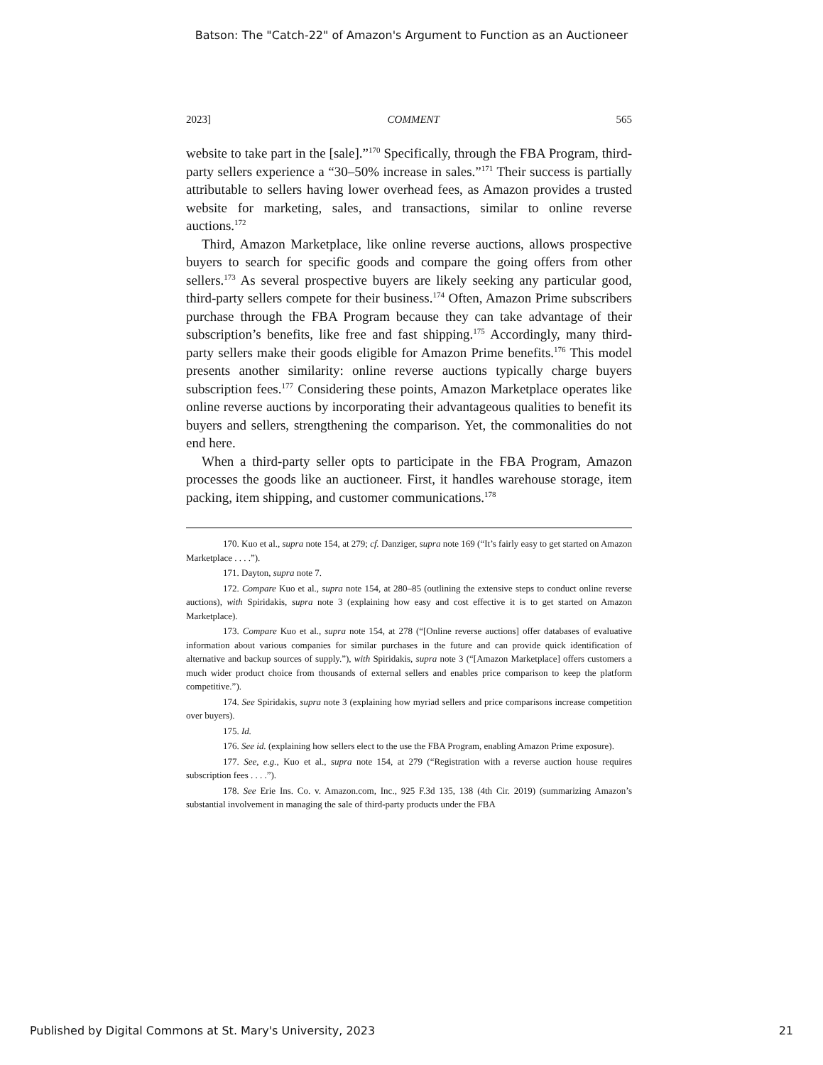Batson: The "Catch-22" of Amazon's Argument to Function as an Auctioneer
2023] COMMENT 565
website to take part in the [sale].”<sup>170</sup> Specifically, through the FBA Program, third-party sellers experience a “30–50% increase in sales.”<sup>171</sup> Their success is partially attributable to sellers having lower overhead fees, as Amazon provides a trusted website for marketing, sales, and transactions, similar to online reverse auctions.<sup>172</sup>
Third, Amazon Marketplace, like online reverse auctions, allows prospective buyers to search for specific goods and compare the going offers from other sellers.<sup>173</sup> As several prospective buyers are likely seeking any particular good, third-party sellers compete for their business.<sup>174</sup> Often, Amazon Prime subscribers purchase through the FBA Program because they can take advantage of their subscription’s benefits, like free and fast shipping.<sup>175</sup> Accordingly, many third-party sellers make their goods eligible for Amazon Prime benefits.<sup>176</sup> This model presents another similarity: online reverse auctions typically charge buyers subscription fees.<sup>177</sup> Considering these points, Amazon Marketplace operates like online reverse auctions by incorporating their advantageous qualities to benefit its buyers and sellers, strengthening the comparison. Yet, the commonalities do not end here.
When a third-party seller opts to participate in the FBA Program, Amazon processes the goods like an auctioneer. First, it handles warehouse storage, item packing, item shipping, and customer communications.<sup>178</sup>
170. Kuo et al., supra note 154, at 279; cf. Danziger, supra note 169 (“It’s fairly easy to get started on Amazon Marketplace . . . .”).
171. Dayton, supra note 7.
172. Compare Kuo et al., supra note 154, at 280–85 (outlining the extensive steps to conduct online reverse auctions), with Spiridakis, supra note 3 (explaining how easy and cost effective it is to get started on Amazon Marketplace).
173. Compare Kuo et al., supra note 154, at 278 (“[Online reverse auctions] offer databases of evaluative information about various companies for similar purchases in the future and can provide quick identification of alternative and backup sources of supply.”), with Spiridakis, supra note 3 (“[Amazon Marketplace] offers customers a much wider product choice from thousands of external sellers and enables price comparison to keep the platform competitive.”).
174. See Spiridakis, supra note 3 (explaining how myriad sellers and price comparisons increase competition over buyers).
175. Id.
176. See id. (explaining how sellers elect to the use the FBA Program, enabling Amazon Prime exposure).
177. See, e.g., Kuo et al., supra note 154, at 279 (“Registration with a reverse auction house requires subscription fees . . . .”).
178. See Erie Ins. Co. v. Amazon.com, Inc., 925 F.3d 135, 138 (4th Cir. 2019) (summarizing Amazon’s substantial involvement in managing the sale of third-party products under the FBA
Published by Digital Commons at St. Mary's University, 2023 21